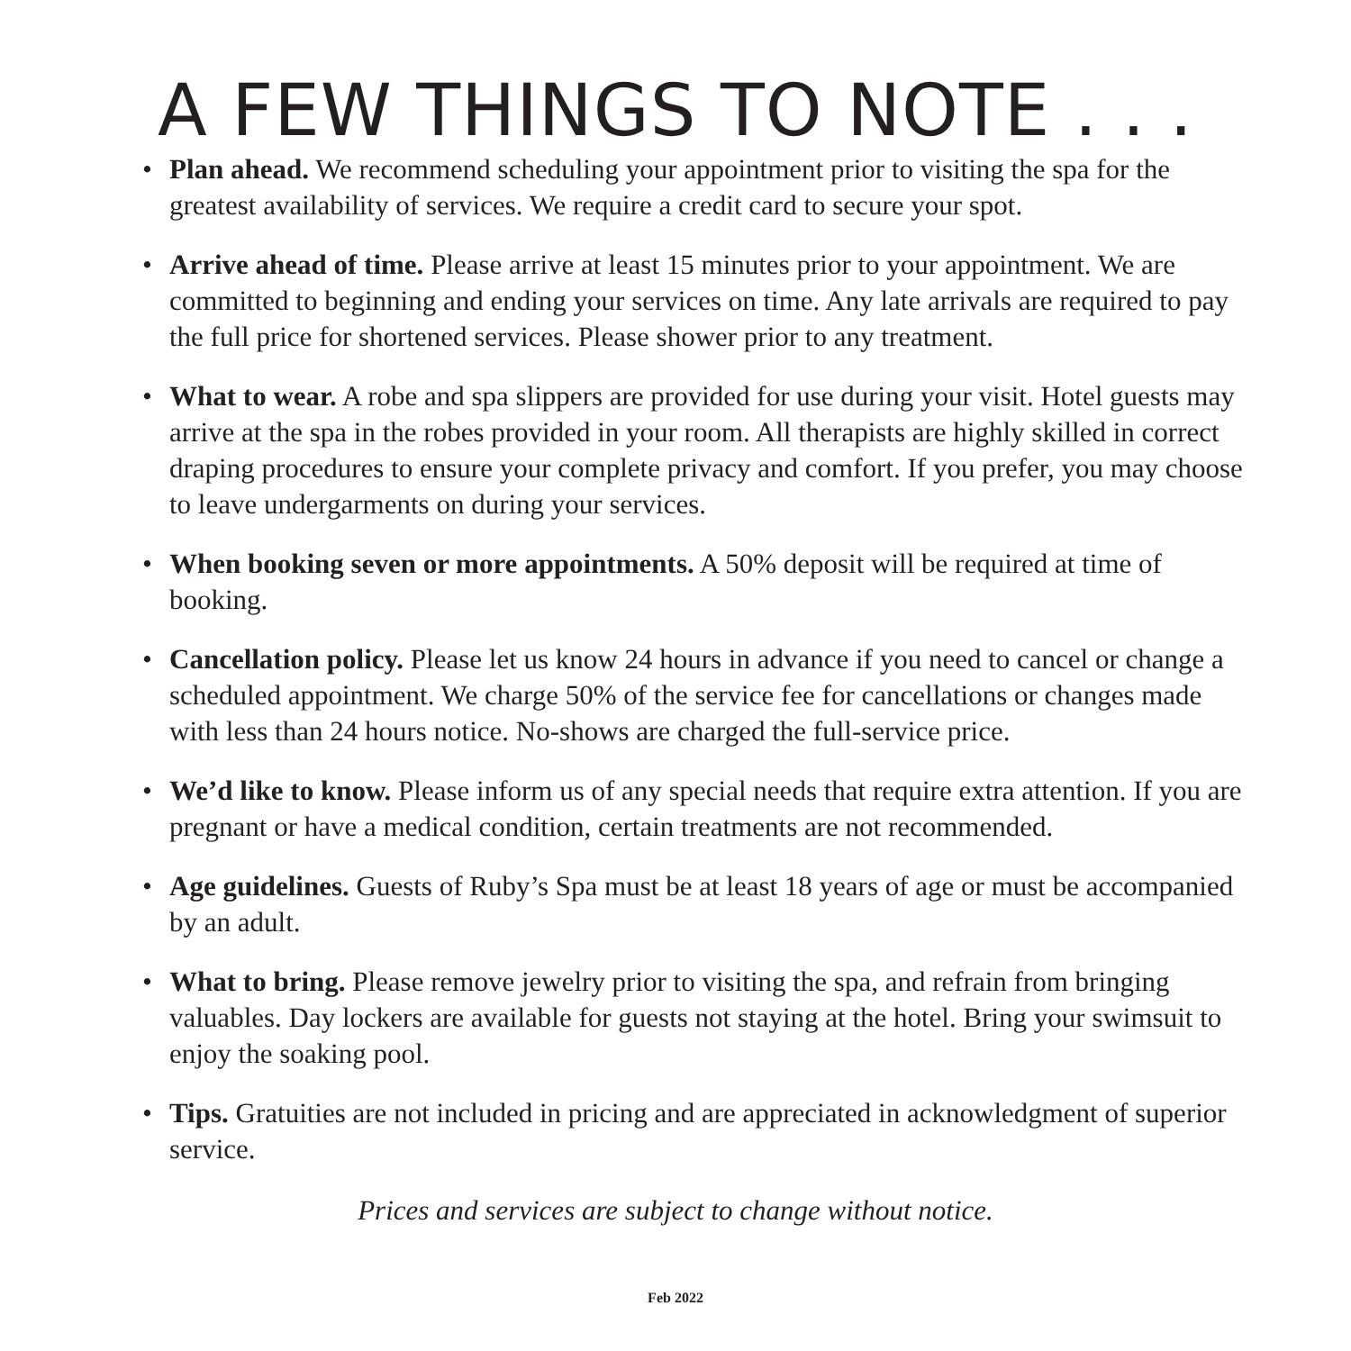A FEW THINGS TO NOTE . . .
• Plan ahead. We recommend scheduling your appointment prior to visiting the spa for the greatest availability of services. We require a credit card to secure your spot.
• Arrive ahead of time. Please arrive at least 15 minutes prior to your appointment. We are committed to beginning and ending your services on time. Any late arrivals are required to pay the full price for shortened services. Please shower prior to any treatment.
• What to wear. A robe and spa slippers are provided for use during your visit. Hotel guests may arrive at the spa in the robes provided in your room. All therapists are highly skilled in correct draping procedures to ensure your complete privacy and comfort. If you prefer, you may choose to leave undergarments on during your services.
• When booking seven or more appointments. A 50% deposit will be required at time of booking.
• Cancellation policy. Please let us know 24 hours in advance if you need to cancel or change a scheduled appointment. We charge 50% of the service fee for cancellations or changes made with less than 24 hours notice. No-shows are charged the full-service price.
• We’d like to know. Please inform us of any special needs that require extra attention. If you are pregnant or have a medical condition, certain treatments are not recommended.
• Age guidelines. Guests of Ruby’s Spa must be at least 18 years of age or must be accompanied by an adult.
• What to bring. Please remove jewelry prior to visiting the spa, and refrain from bringing valuables. Day lockers are available for guests not staying at the hotel. Bring your swimsuit to enjoy the soaking pool.
• Tips. Gratuities are not included in pricing and are appreciated in acknowledgment of superior service.
Prices and services are subject to change without notice.
Feb 2022